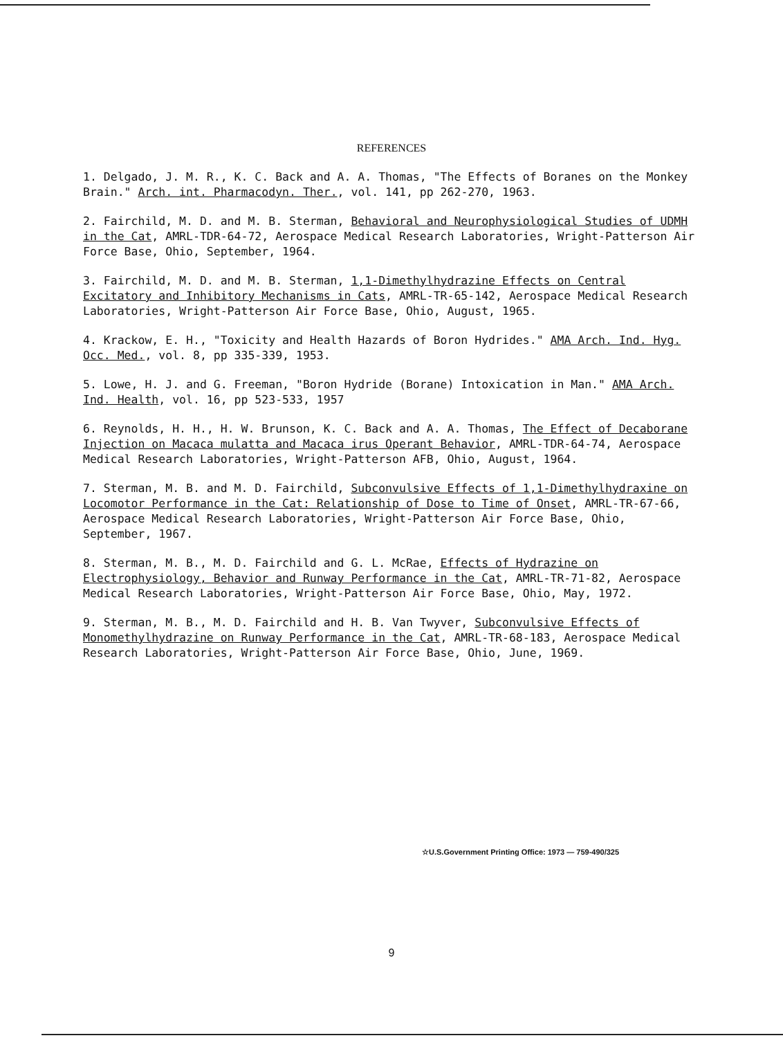REFERENCES
1. Delgado, J. M. R., K. C. Back and A. A. Thomas, "The Effects of Boranes on the Monkey Brain." Arch. int. Pharmacodyn. Ther., vol. 141, pp 262-270, 1963.
2. Fairchild, M. D. and M. B. Sterman, Behavioral and Neurophysiological Studies of UDMH in the Cat, AMRL-TDR-64-72, Aerospace Medical Research Laboratories, Wright-Patterson Air Force Base, Ohio, September, 1964.
3. Fairchild, M. D. and M. B. Sterman, 1,1-Dimethylhydrazine Effects on Central Excitatory and Inhibitory Mechanisms in Cats, AMRL-TR-65-142, Aerospace Medical Research Laboratories, Wright-Patterson Air Force Base, Ohio, August, 1965.
4. Krackow, E. H., "Toxicity and Health Hazards of Boron Hydrides." AMA Arch. Ind. Hyg. Occ. Med., vol. 8, pp 335-339, 1953.
5. Lowe, H. J. and G. Freeman, "Boron Hydride (Borane) Intoxication in Man." AMA Arch. Ind. Health, vol. 16, pp 523-533, 1957
6. Reynolds, H. H., H. W. Brunson, K. C. Back and A. A. Thomas, The Effect of Decaborane Injection on Macaca mulatta and Macaca irus Operant Behavior, AMRL-TDR-64-74, Aerospace Medical Research Laboratories, Wright-Patterson AFB, Ohio, August, 1964.
7. Sterman, M. B. and M. D. Fairchild, Subconvulsive Effects of 1,1-Dimethylhydraxine on Locomotor Performance in the Cat: Relationship of Dose to Time of Onset, AMRL-TR-67-66, Aerospace Medical Research Laboratories, Wright-Patterson Air Force Base, Ohio, September, 1967.
8. Sterman, M. B., M. D. Fairchild and G. L. McRae, Effects of Hydrazine on Electrophysiology, Behavior and Runway Performance in the Cat, AMRL-TR-71-82, Aerospace Medical Research Laboratories, Wright-Patterson Air Force Base, Ohio, May, 1972.
9. Sterman, M. B., M. D. Fairchild and H. B. Van Twyver, Subconvulsive Effects of Monomethylhydrazine on Runway Performance in the Cat, AMRL-TR-68-183, Aerospace Medical Research Laboratories, Wright-Patterson Air Force Base, Ohio, June, 1969.
☆U.S.Government Printing Office: 1973 — 759-490/325
9